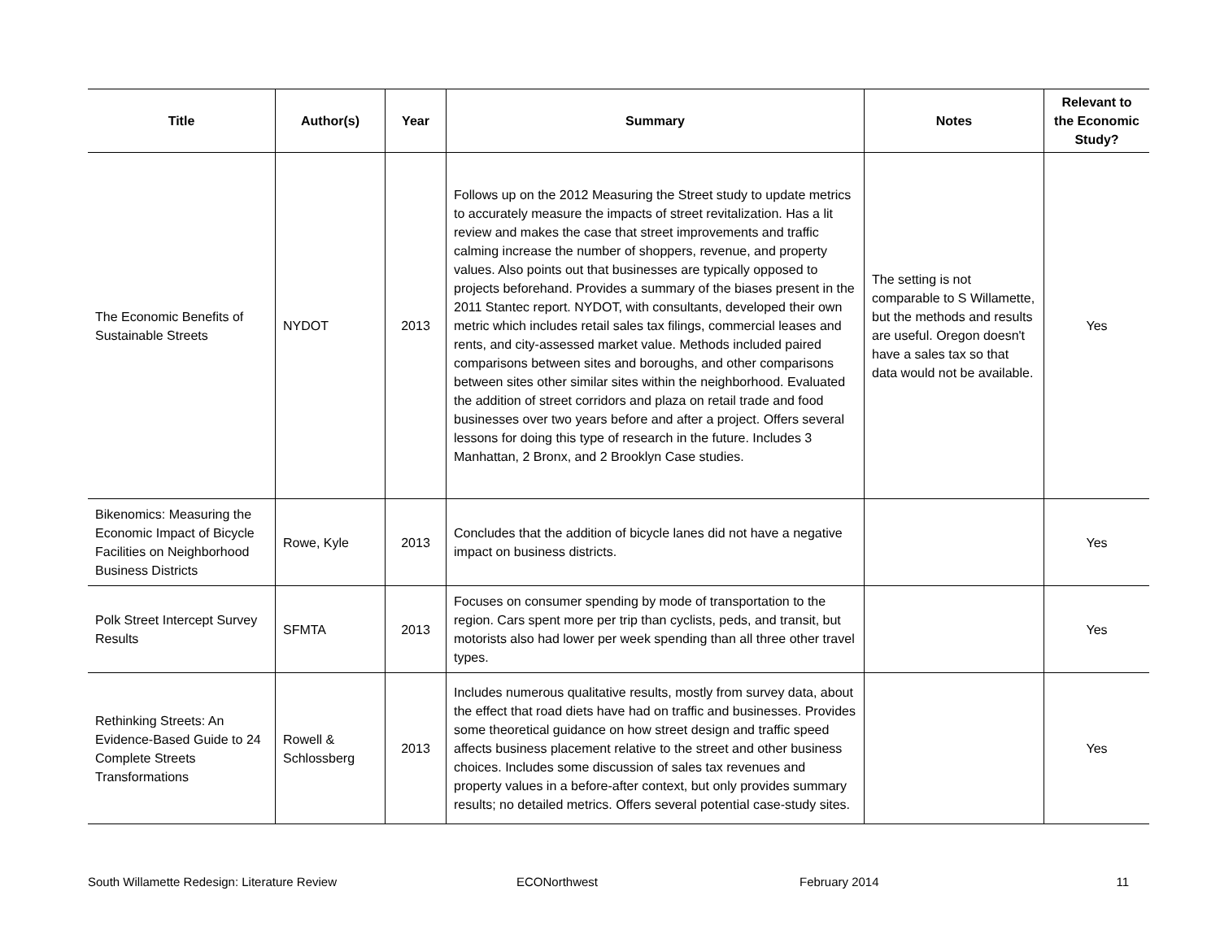| Title | Author(s) | Year | Summary | Notes | Relevant to the Economic Study? |
| --- | --- | --- | --- | --- | --- |
| The Economic Benefits of Sustainable Streets | NYDOT | 2013 | Follows up on the 2012 Measuring the Street study to update metrics to accurately measure the impacts of street revitalization. Has a lit review and makes the case that street improvements and traffic calming increase the number of shoppers, revenue, and property values. Also points out that businesses are typically opposed to projects beforehand. Provides a summary of the biases present in the 2011 Stantec report. NYDOT, with consultants, developed their own metric which includes retail sales tax filings, commercial leases and rents, and city-assessed market value. Methods included paired comparisons between sites and boroughs, and other comparisons between sites other similar sites within the neighborhood. Evaluated the addition of street corridors and plaza on retail trade and food businesses over two years before and after a project. Offers several lessons for doing this type of research in the future. Includes 3 Manhattan, 2 Bronx, and 2 Brooklyn Case studies. | The setting is not comparable to S Willamette, but the methods and results are useful. Oregon doesn't have a sales tax so that data would not be available. | Yes |
| Bikenomics: Measuring the Economic Impact of Bicycle Facilities on Neighborhood Business Districts | Rowe, Kyle | 2013 | Concludes that the addition of bicycle lanes did not have a negative impact on business districts. | | Yes |
| Polk Street Intercept Survey Results | SFMTA | 2013 | Focuses on consumer spending by mode of transportation to the region. Cars spent more per trip than cyclists, peds, and transit, but motorists also had lower per week spending than all three other travel types. | | Yes |
| Rethinking Streets: An Evidence-Based Guide to 24 Complete Streets Transformations | Rowell & Schlossberg | 2013 | Includes numerous qualitative results, mostly from survey data, about the effect that road diets have had on traffic and businesses. Provides some theoretical guidance on how street design and traffic speed affects business placement relative to the street and other business choices. Includes some discussion of sales tax revenues and property values in a before-after context, but only provides summary results; no detailed metrics. Offers several potential case-study sites. | | Yes |
South Willamette Redesign: Literature Review ECONorthwest February 2014 11